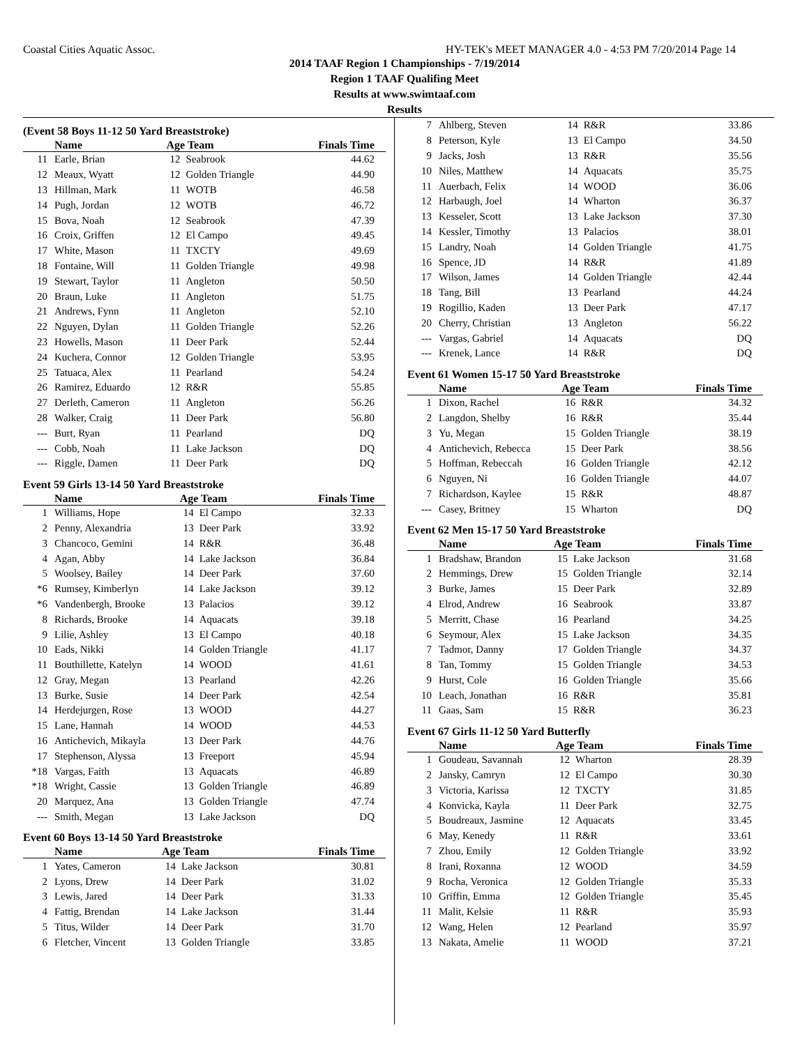Coastal Cities Aquatic Assoc. HY-TEK's MEET MANAGER 4.0 - 4:53 PM 7/20/2014 Page 14
2014 TAAF Region 1 Championships - 7/19/2014
Region 1 TAAF Qualifing Meet
Results at www.swimtaaf.com
Results
(Event 58 Boys 11-12 50 Yard Breaststroke)
| | Name | Age Team | | Finals Time |
| --- | --- | --- | --- | --- |
| 11 | Earle, Brian | 12 | Seabrook | 44.62 |
| 12 | Meaux, Wyatt | 12 | Golden Triangle | 44.90 |
| 13 | Hillman, Mark | 11 | WOTB | 46.58 |
| 14 | Pugh, Jordan | 12 | WOTB | 46.72 |
| 15 | Bova, Noah | 12 | Seabrook | 47.39 |
| 16 | Croix, Griffen | 12 | El Campo | 49.45 |
| 17 | White, Mason | 11 | TXCTY | 49.69 |
| 18 | Fontaine, Will | 11 | Golden Triangle | 49.98 |
| 19 | Stewart, Taylor | 11 | Angleton | 50.50 |
| 20 | Braun, Luke | 11 | Angleton | 51.75 |
| 21 | Andrews, Fynn | 11 | Angleton | 52.10 |
| 22 | Nguyen, Dylan | 11 | Golden Triangle | 52.26 |
| 23 | Howells, Mason | 11 | Deer Park | 52.44 |
| 24 | Kuchera, Connor | 12 | Golden Triangle | 53.95 |
| 25 | Tatuaca, Alex | 11 | Pearland | 54.24 |
| 26 | Ramirez, Eduardo | 12 | R&R | 55.85 |
| 27 | Derleth, Cameron | 11 | Angleton | 56.26 |
| 28 | Walker, Craig | 11 | Deer Park | 56.80 |
| --- | Burt, Ryan | 11 | Pearland | DQ |
| --- | Cobb, Noah | 11 | Lake Jackson | DQ |
| --- | Riggle, Damen | 11 | Deer Park | DQ |
Event 59 Girls 13-14 50 Yard Breaststroke
| | Name | Age Team | | Finals Time |
| --- | --- | --- | --- | --- |
| 1 | Williams, Hope | 14 | El Campo | 32.33 |
| 2 | Penny, Alexandria | 13 | Deer Park | 33.92 |
| 3 | Chancoco, Gemini | 14 | R&R | 36.48 |
| 4 | Agan, Abby | 14 | Lake Jackson | 36.84 |
| 5 | Woolsey, Bailey | 14 | Deer Park | 37.60 |
| *6 | Rumsey, Kimberlyn | 14 | Lake Jackson | 39.12 |
| *6 | Vandenbergh, Brooke | 13 | Palacios | 39.12 |
| 8 | Richards, Brooke | 14 | Aquacats | 39.18 |
| 9 | Lilie, Ashley | 13 | El Campo | 40.18 |
| 10 | Eads, Nikki | 14 | Golden Triangle | 41.17 |
| 11 | Bouthillette, Katelyn | 14 | WOOD | 41.61 |
| 12 | Gray, Megan | 13 | Pearland | 42.26 |
| 13 | Burke, Susie | 14 | Deer Park | 42.54 |
| 14 | Herdejurgen, Rose | 13 | WOOD | 44.27 |
| 15 | Lane, Hannah | 14 | WOOD | 44.53 |
| 16 | Antichevich, Mikayla | 13 | Deer Park | 44.76 |
| 17 | Stephenson, Alyssa | 13 | Freeport | 45.94 |
| *18 | Vargas, Faith | 13 | Aquacats | 46.89 |
| *18 | Wright, Cassie | 13 | Golden Triangle | 46.89 |
| 20 | Marquez, Ana | 13 | Golden Triangle | 47.74 |
| --- | Smith, Megan | 13 | Lake Jackson | DQ |
Event 60 Boys 13-14 50 Yard Breaststroke
| | Name | Age Team | | Finals Time |
| --- | --- | --- | --- | --- |
| 1 | Yates, Cameron | 14 | Lake Jackson | 30.81 |
| 2 | Lyons, Drew | 14 | Deer Park | 31.02 |
| 3 | Lewis, Jared | 14 | Deer Park | 31.33 |
| 4 | Fattig, Brendan | 14 | Lake Jackson | 31.44 |
| 5 | Titus, Wilder | 14 | Deer Park | 31.70 |
| 6 | Fletcher, Vincent | 13 | Golden Triangle | 33.85 |
| 7 | Ahlberg, Steven | 14 | R&R | 33.86 |
| 8 | Peterson, Kyle | 13 | El Campo | 34.50 |
| 9 | Jacks, Josh | 13 | R&R | 35.56 |
| 10 | Niles, Matthew | 14 | Aquacats | 35.75 |
| 11 | Auerbach, Felix | 14 | WOOD | 36.06 |
| 12 | Harbaugh, Joel | 14 | Wharton | 36.37 |
| 13 | Kesseler, Scott | 13 | Lake Jackson | 37.30 |
| 14 | Kessler, Timothy | 13 | Palacios | 38.01 |
| 15 | Landry, Noah | 14 | Golden Triangle | 41.75 |
| 16 | Spence, JD | 14 | R&R | 41.89 |
| 17 | Wilson, James | 14 | Golden Triangle | 42.44 |
| 18 | Tang, Bill | 13 | Pearland | 44.24 |
| 19 | Rogillio, Kaden | 13 | Deer Park | 47.17 |
| 20 | Cherry, Christian | 13 | Angleton | 56.22 |
| --- | Vargas, Gabriel | 14 | Aquacats | DQ |
| --- | Krenek, Lance | 14 | R&R | DQ |
Event 61 Women 15-17 50 Yard Breaststroke
| | Name | Age Team | | Finals Time |
| --- | --- | --- | --- | --- |
| 1 | Dixon, Rachel | 16 | R&R | 34.32 |
| 2 | Langdon, Shelby | 16 | R&R | 35.44 |
| 3 | Yu, Megan | 15 | Golden Triangle | 38.19 |
| 4 | Antichevich, Rebecca | 15 | Deer Park | 38.56 |
| 5 | Hoffman, Rebeccah | 16 | Golden Triangle | 42.12 |
| 6 | Nguyen, Ni | 16 | Golden Triangle | 44.07 |
| 7 | Richardson, Kaylee | 15 | R&R | 48.87 |
| --- | Casey, Britney | 15 | Wharton | DQ |
Event 62 Men 15-17 50 Yard Breaststroke
| | Name | Age Team | | Finals Time |
| --- | --- | --- | --- | --- |
| 1 | Bradshaw, Brandon | 15 | Lake Jackson | 31.68 |
| 2 | Hemmings, Drew | 15 | Golden Triangle | 32.14 |
| 3 | Burke, James | 15 | Deer Park | 32.89 |
| 4 | Elrod, Andrew | 16 | Seabrook | 33.87 |
| 5 | Merritt, Chase | 16 | Pearland | 34.25 |
| 6 | Seymour, Alex | 15 | Lake Jackson | 34.35 |
| 7 | Tadmor, Danny | 17 | Golden Triangle | 34.37 |
| 8 | Tan, Tommy | 15 | Golden Triangle | 34.53 |
| 9 | Hurst, Cole | 16 | Golden Triangle | 35.66 |
| 10 | Leach, Jonathan | 16 | R&R | 35.81 |
| 11 | Gaas, Sam | 15 | R&R | 36.23 |
Event 67 Girls 11-12 50 Yard Butterfly
| | Name | Age Team | | Finals Time |
| --- | --- | --- | --- | --- |
| 1 | Goudeau, Savannah | 12 | Wharton | 28.39 |
| 2 | Jansky, Camryn | 12 | El Campo | 30.30 |
| 3 | Victoria, Karissa | 12 | TXCTY | 31.85 |
| 4 | Konvicka, Kayla | 11 | Deer Park | 32.75 |
| 5 | Boudreaux, Jasmine | 12 | Aquacats | 33.45 |
| 6 | May, Kenedy | 11 | R&R | 33.61 |
| 7 | Zhou, Emily | 12 | Golden Triangle | 33.92 |
| 8 | Irani, Roxanna | 12 | WOOD | 34.59 |
| 9 | Rocha, Veronica | 12 | Golden Triangle | 35.33 |
| 10 | Griffin, Emma | 12 | Golden Triangle | 35.45 |
| 11 | Malit, Kelsie | 11 | R&R | 35.93 |
| 12 | Wang, Helen | 12 | Pearland | 35.97 |
| 13 | Nakata, Amelie | 11 | WOOD | 37.21 |